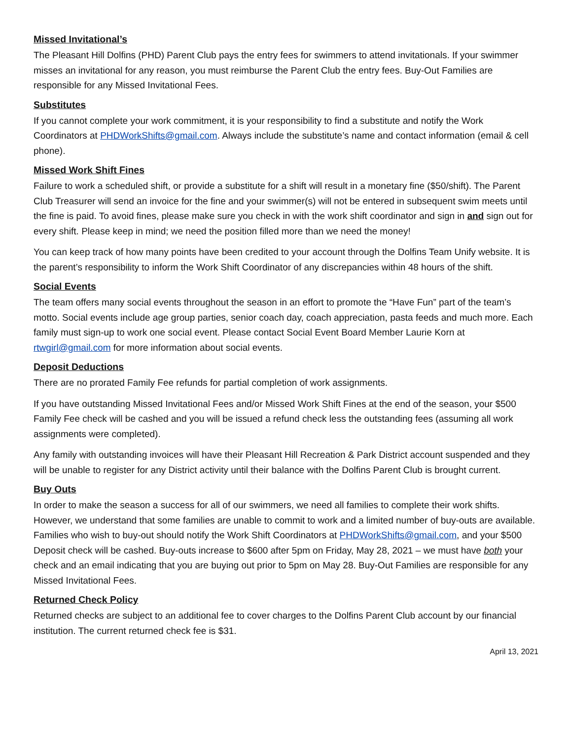Missed Invitational’s
The Pleasant Hill Dolfins (PHD) Parent Club pays the entry fees for swimmers to attend invitationals. If your swimmer misses an invitational for any reason, you must reimburse the Parent Club the entry fees. Buy-Out Families are responsible for any Missed Invitational Fees.
Substitutes
If you cannot complete your work commitment, it is your responsibility to find a substitute and notify the Work Coordinators at PHDWorkShifts@gmail.com. Always include the substitute’s name and contact information (email & cell phone).
Missed Work Shift Fines
Failure to work a scheduled shift, or provide a substitute for a shift will result in a monetary fine ($50/shift). The Parent Club Treasurer will send an invoice for the fine and your swimmer(s) will not be entered in subsequent swim meets until the fine is paid. To avoid fines, please make sure you check in with the work shift coordinator and sign in and sign out for every shift. Please keep in mind; we need the position filled more than we need the money!
You can keep track of how many points have been credited to your account through the Dolfins Team Unify website. It is the parent’s responsibility to inform the Work Shift Coordinator of any discrepancies within 48 hours of the shift.
Social Events
The team offers many social events throughout the season in an effort to promote the “Have Fun” part of the team’s motto. Social events include age group parties, senior coach day, coach appreciation, pasta feeds and much more. Each family must sign-up to work one social event. Please contact Social Event Board Member Laurie Korn at rtwgirl@gmail.com for more information about social events.
Deposit Deductions
There are no prorated Family Fee refunds for partial completion of work assignments.
If you have outstanding Missed Invitational Fees and/or Missed Work Shift Fines at the end of the season, your $500 Family Fee check will be cashed and you will be issued a refund check less the outstanding fees (assuming all work assignments were completed).
Any family with outstanding invoices will have their Pleasant Hill Recreation & Park District account suspended and they will be unable to register for any District activity until their balance with the Dolfins Parent Club is brought current.
Buy Outs
In order to make the season a success for all of our swimmers, we need all families to complete their work shifts. However, we understand that some families are unable to commit to work and a limited number of buy-outs are available. Families who wish to buy-out should notify the Work Shift Coordinators at PHDWorkShifts@gmail.com, and your $500 Deposit check will be cashed. Buy-outs increase to $600 after 5pm on Friday, May 28, 2021 – we must have both your check and an email indicating that you are buying out prior to 5pm on May 28. Buy-Out Families are responsible for any Missed Invitational Fees.
Returned Check Policy
Returned checks are subject to an additional fee to cover charges to the Dolfins Parent Club account by our financial institution. The current returned check fee is $31.
April 13, 2021